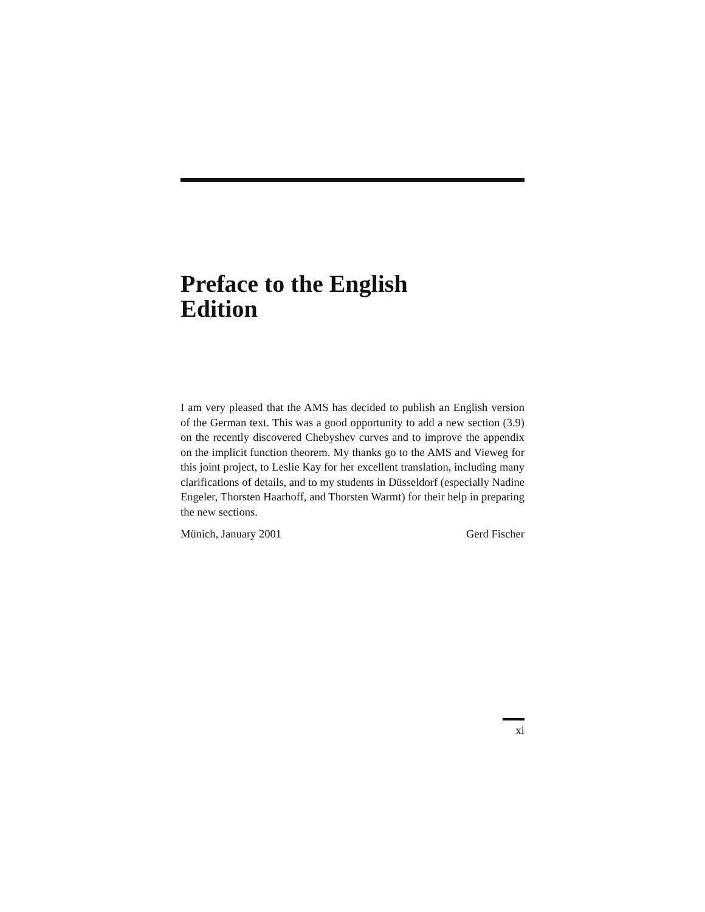Preface to the English
Edition
I am very pleased that the AMS has decided to publish an English version of the German text. This was a good opportunity to add a new section (3.9) on the recently discovered Chebyshev curves and to improve the appendix on the implicit function theorem. My thanks go to the AMS and Vieweg for this joint project, to Leslie Kay for her excellent translation, including many clarifications of details, and to my students in Düsseldorf (especially Nadine Engeler, Thorsten Haarhoff, and Thorsten Warmt) for their help in preparing the new sections.
Münich, January 2001 Gerd Fischer
xi